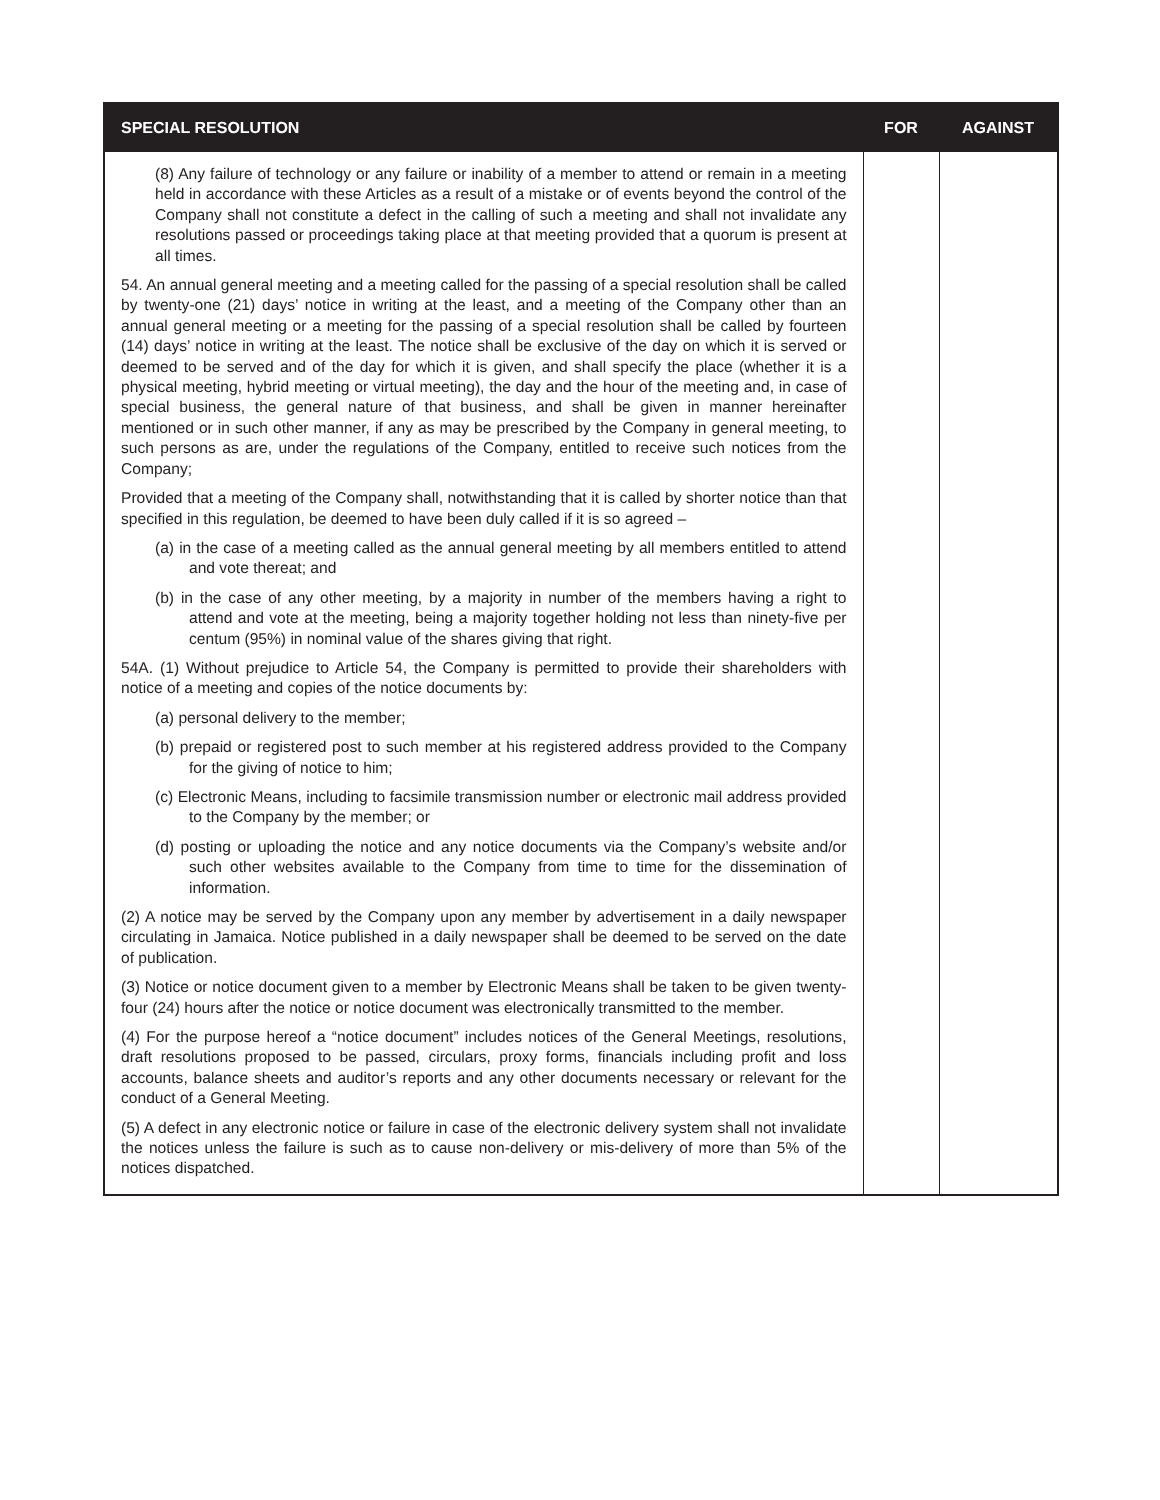| SPECIAL RESOLUTION | FOR | AGAINST |
| --- | --- | --- |
| (8) Any failure of technology or any failure or inability of a member to attend or remain in a meeting held in accordance with these Articles as a result of a mistake or of events beyond the control of the Company shall not constitute a defect in the calling of such a meeting and shall not invalidate any resolutions passed or proceedings taking place at that meeting provided that a quorum is present at all times. 54. An annual general meeting and a meeting called for the passing of a special resolution shall be called by twenty-one (21) days’ notice in writing at the least, and a meeting of the Company other than an annual general meeting or a meeting for the passing of a special resolution shall be called by fourteen (14) days’ notice in writing at the least. The notice shall be exclusive of the day on which it is served or deemed to be served and of the day for which it is given, and shall specify the place (whether it is a physical meeting, hybrid meeting or virtual meeting), the day and the hour of the meeting and, in case of special business, the general nature of that business, and shall be given in manner hereinafter mentioned or in such other manner, if any as may be prescribed by the Company in general meeting, to such persons as are, under the regulations of the Company, entitled to receive such notices from the Company; Provided that a meeting of the Company shall, notwithstanding that it is called by shorter notice than that specified in this regulation, be deemed to have been duly called if it is so agreed – (a) in the case of a meeting called as the annual general meeting by all members entitled to attend and vote thereat; and (b) in the case of any other meeting, by a majority in number of the members having a right to attend and vote at the meeting, being a majority together holding not less than ninety-five per centum (95%) in nominal value of the shares giving that right. 54A. (1) Without prejudice to Article 54, the Company is permitted to provide their shareholders with notice of a meeting and copies of the notice documents by: (a) personal delivery to the member; (b) prepaid or registered post to such member at his registered address provided to the Company for the giving of notice to him; (c) Electronic Means, including to facsimile transmission number or electronic mail address provided to the Company by the member; or (d) posting or uploading the notice and any notice documents via the Company’s website and/or such other websites available to the Company from time to time for the dissemination of information. (2) A notice may be served by the Company upon any member by advertisement in a daily newspaper circulating in Jamaica. Notice published in a daily newspaper shall be deemed to be served on the date of publication. (3) Notice or notice document given to a member by Electronic Means shall be taken to be given twenty-four (24) hours after the notice or notice document was electronically transmitted to the member. (4) For the purpose hereof a “notice document” includes notices of the General Meetings, resolutions, draft resolutions proposed to be passed, circulars, proxy forms, financials including profit and loss accounts, balance sheets and auditor’s reports and any other documents necessary or relevant for the conduct of a General Meeting. (5) A defect in any electronic notice or failure in case of the electronic delivery system shall not invalidate the notices unless the failure is such as to cause non-delivery or mis-delivery of more than 5% of the notices dispatched. | | |